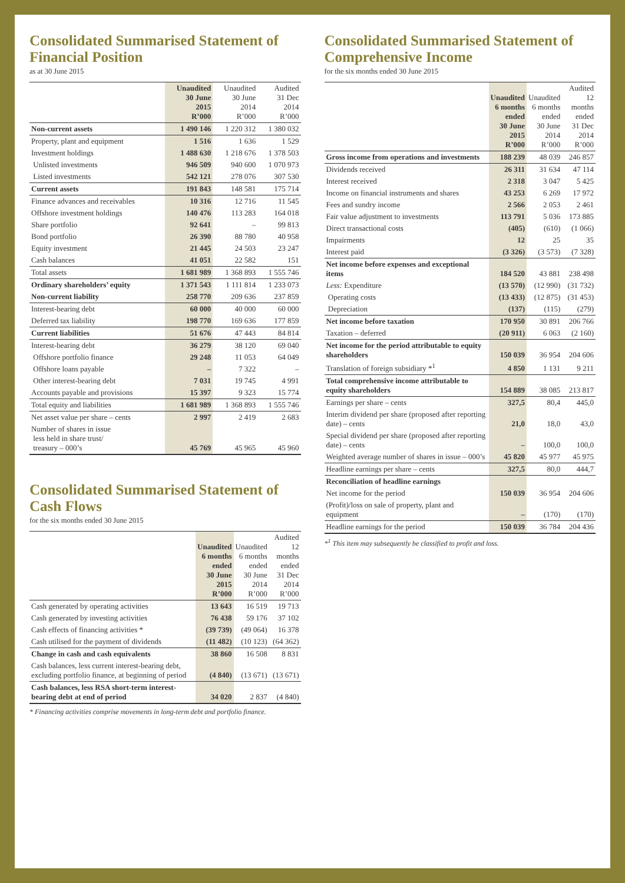Consolidated Summarised Statement of Financial Position
as at 30 June 2015
| | Unaudited 30 June 2015 R’000 | Unaudited 30 June 2014 R’000 | Audited 31 Dec 2014 R’000 |
| --- | --- | --- | --- |
| Non-current assets | 1 490 146 | 1 220 312 | 1 380 032 |
| Property, plant and equipment | 1 516 | 1 636 | 1 529 |
| Investment holdings | 1 488 630 | 1 218 676 | 1 378 503 |
| Unlisted investments | 946 509 | 940 600 | 1 070 973 |
| Listed investments | 542 121 | 278 076 | 307 530 |
| Current assets | 191 843 | 148 581 | 175 714 |
| Finance advances and receivables | 10 316 | 12 716 | 11 545 |
| Offshore investment holdings | 140 476 | 113 283 | 164 018 |
| Share portfolio | 92 641 | – | 99 813 |
| Bond portfolio | 26 390 | 88 780 | 40 958 |
| Equity investment | 21 445 | 24 503 | 23 247 |
| Cash balances | 41 051 | 22 582 | 151 |
| Total assets | 1 681 989 | 1 368 893 | 1 555 746 |
| Ordinary shareholders’ equity | 1 371 543 | 1 111 814 | 1 233 073 |
| Non-current liability | 258 770 | 209 636 | 237 859 |
| Interest-bearing debt | 60 000 | 40 000 | 60 000 |
| Deferred tax liability | 198 770 | 169 636 | 177 859 |
| Current liabilities | 51 676 | 47 443 | 84 814 |
| Interest-bearing debt | 36 279 | 38 120 | 69 040 |
| Offshore portfolio finance | 29 248 | 11 053 | 64 049 |
| Offshore loans payable | – | 7 322 | – |
| Other interest-bearing debt | 7 031 | 19 745 | 4 991 |
| Accounts payable and provisions | 15 397 | 9 323 | 15 774 |
| Total equity and liabilities | 1 681 989 | 1 368 893 | 1 555 746 |
| Net asset value per share – cents | 2 997 | 2 419 | 2 683 |
| Number of shares in issue less held in share trust/ treasury – 000’s | 45 769 | 45 965 | 45 960 |
Consolidated Summarised Statement of Cash Flows
for the six months ended 30 June 2015
| | Unaudited 6 months ended 30 June 2015 R’000 | Unaudited 6 months ended 30 June 2014 R’000 | Audited 12 months ended 31 Dec 2014 R’000 |
| --- | --- | --- | --- |
| Cash generated by operating activities | 13 643 | 16 519 | 19 713 |
| Cash generated by investing activities | 76 438 | 59 176 | 37 102 |
| Cash effects of financing activities * | (39 739) | (49 064) | 16 378 |
| Cash utilised for the payment of dividends | (11 482) | (10 123) | (64 362) |
| Change in cash and cash equivalents | 38 860 | 16 508 | 8 831 |
| Cash balances, less current interest-bearing debt, excluding portfolio finance, at beginning of period | (4 840) | (13 671) | (13 671) |
| Cash balances, less RSA short-term interest-bearing debt at end of period | 34 020 | 2 837 | (4 840) |
* Financing activities comprise movements in long-term debt and portfolio finance.
Consolidated Summarised Statement of Comprehensive Income
for the six months ended 30 June 2015
| | Unaudited 6 months ended 30 June 2015 R’000 | Unaudited 6 months ended 30 June 2014 R’000 | Audited 12 months ended 31 Dec 2014 R’000 |
| --- | --- | --- | --- |
| Gross income from operations and investments | 188 239 | 48 039 | 246 857 |
| Dividends received | 26 311 | 31 634 | 47 114 |
| Interest received | 2 318 | 3 047 | 5 425 |
| Income on financial instruments and shares | 43 253 | 6 269 | 17 972 |
| Fees and sundry income | 2 566 | 2 053 | 2 461 |
| Fair value adjustment to investments | 113 791 | 5 036 | 173 885 |
| Direct transactional costs | (405) | (610) | (1 066) |
| Impairments | 12 | 25 | 35 |
| Interest paid | (3 326) | (3 573) | (7 328) |
| Net income before expenses and exceptional items | 184 520 | 43 881 | 238 498 |
| Less: Expenditure | (13 570) | (12 990) | (31 732) |
| Operating costs | (13 433) | (12 875) | (31 453) |
| Depreciation | (137) | (115) | (279) |
| Net income before taxation | 170 950 | 30 891 | 206 766 |
| Taxation – deferred | (20 911) | 6 063 | (2 160) |
| Net income for the period attributable to equity shareholders | 150 039 | 36 954 | 204 606 |
| Translation of foreign subsidiary *<sup>1</sup> | 4 850 | 1 131 | 9 211 |
| Total comprehensive income attributable to equity shareholders | 154 889 | 38 085 | 213 817 |
| Earnings per share – cents | 327,5 | 80,4 | 445,0 |
| Interim dividend per share (proposed after reporting date) – cents | 21,0 | 18,0 | 43,0 |
| Special dividend per share (proposed after reporting date) – cents | – | 100,0 | 100,0 |
| Weighted average number of shares in issue – 000’s | 45 820 | 45 977 | 45 975 |
| Headline earnings per share – cents | 327,5 | 80,0 | 444,7 |
| Reconciliation of headline earnings | | | |
| Net income for the period | 150 039 | 36 954 | 204 606 |
| (Profit)/loss on sale of property, plant and equipment | – | (170) | (170) |
| Headline earnings for the period | 150 039 | 36 784 | 204 436 |
*<sup>1</sup> This item may subsequently be classified to profit and loss.